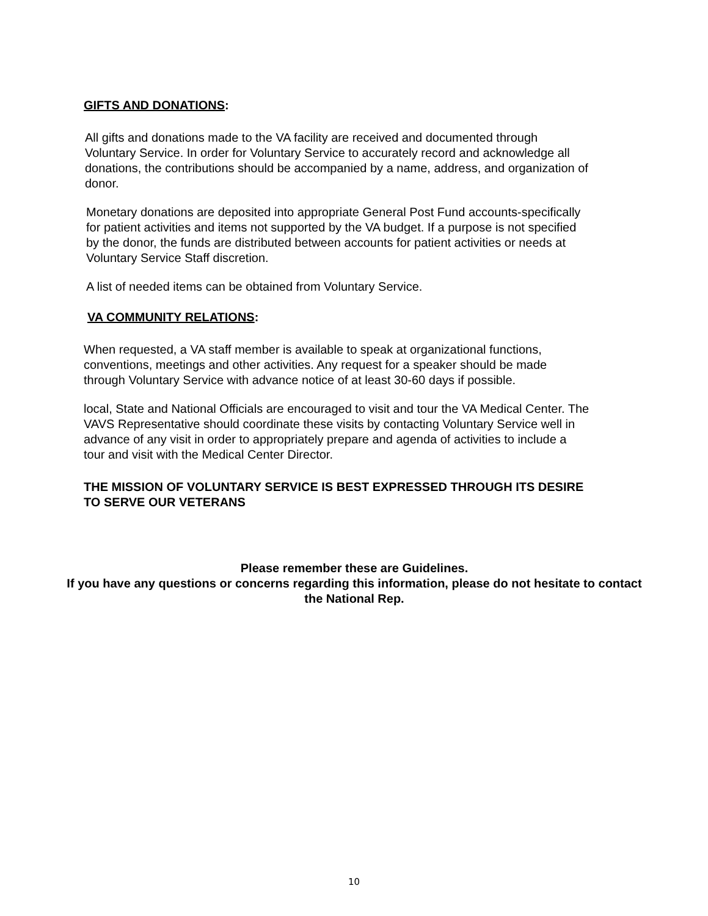GIFTS AND DONATIONS:
All gifts and donations made to the VA facility are received and documented through Voluntary Service. In order for Voluntary Service to accurately record and acknowledge all donations, the contributions should be accompanied by a name, address, and organization of donor.
Monetary donations are deposited into appropriate General Post Fund accounts-specifically for patient activities and items not supported by the VA budget. If a purpose is not specified by the donor, the funds are distributed between accounts for patient activities or needs at Voluntary Service Staff discretion.
A list of needed items can be obtained from Voluntary Service.
VA COMMUNITY RELATIONS:
When requested, a VA staff member is available to speak at organizational functions, conventions, meetings and other activities. Any request for a speaker should be made through Voluntary Service with advance notice of at least 30-60 days if possible.
local, State and National Officials are encouraged to visit and tour the VA Medical Center. The VAVS Representative should coordinate these visits by contacting Voluntary Service well in advance of any visit in order to appropriately prepare and agenda of activities to include a tour and visit with the Medical Center Director.
THE MISSION OF VOLUNTARY SERVICE IS BEST EXPRESSED THROUGH ITS DESIRE TO SERVE OUR VETERANS
Please remember these are Guidelines.
If you have any questions or concerns regarding this information, please do not hesitate to contact the National Rep.
10